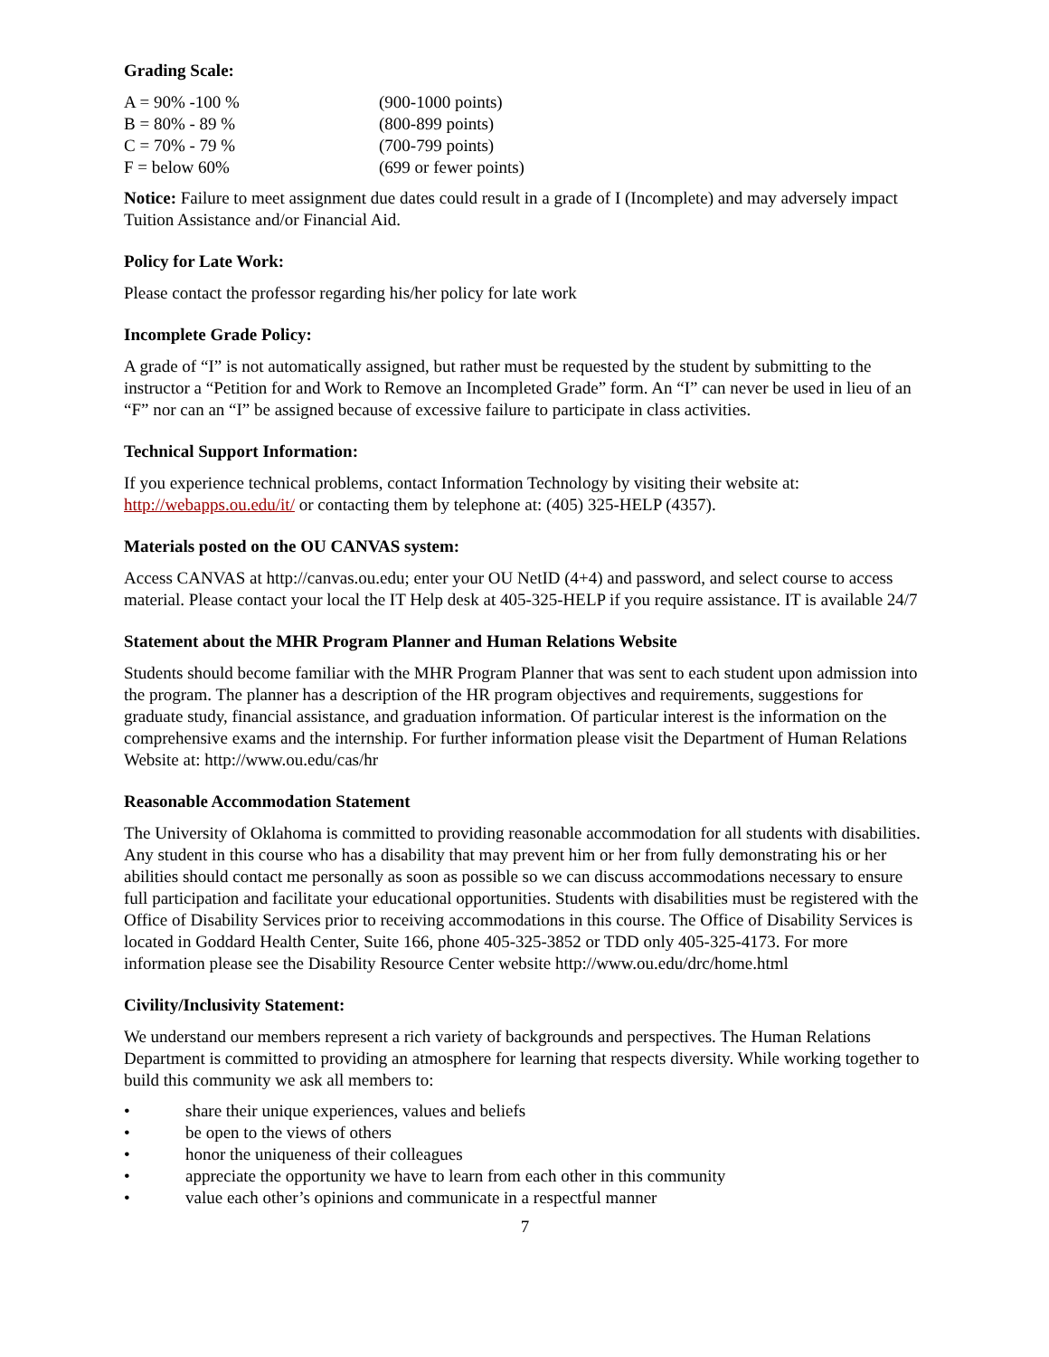Grading Scale:
| A = 90% -100 % | (900-1000 points) |
| B = 80% - 89 % | (800-899 points) |
| C = 70% - 79 % | (700-799 points) |
| F = below 60% | (699 or fewer points) |
Notice: Failure to meet assignment due dates could result in a grade of I (Incomplete) and may adversely impact Tuition Assistance and/or Financial Aid.
Policy for Late Work:
Please contact the professor regarding his/her policy for late work
Incomplete Grade Policy:
A grade of “I” is not automatically assigned, but rather must be requested by the student by submitting to the instructor a “Petition for and Work to Remove an Incompleted Grade” form. An “I” can never be used in lieu of an “F” nor can an “I” be assigned because of excessive failure to participate in class activities.
Technical Support Information:
If you experience technical problems, contact Information Technology by visiting their website at: http://webapps.ou.edu/it/ or contacting them by telephone at: (405) 325-HELP (4357).
Materials posted on the OU CANVAS system:
Access CANVAS at http://canvas.ou.edu; enter your OU NetID (4+4) and password, and select course to access material. Please contact your local the IT Help desk at 405-325-HELP if you require assistance. IT is available 24/7
Statement about the MHR Program Planner and Human Relations Website
Students should become familiar with the MHR Program Planner that was sent to each student upon admission into the program. The planner has a description of the HR program objectives and requirements, suggestions for graduate study, financial assistance, and graduation information. Of particular interest is the information on the comprehensive exams and the internship. For further information please visit the Department of Human Relations Website at: http://www.ou.edu/cas/hr
Reasonable Accommodation Statement
The University of Oklahoma is committed to providing reasonable accommodation for all students with disabilities. Any student in this course who has a disability that may prevent him or her from fully demonstrating his or her abilities should contact me personally as soon as possible so we can discuss accommodations necessary to ensure full participation and facilitate your educational opportunities. Students with disabilities must be registered with the Office of Disability Services prior to receiving accommodations in this course. The Office of Disability Services is located in Goddard Health Center, Suite 166, phone 405-325-3852 or TDD only 405-325-4173. For more information please see the Disability Resource Center website http://www.ou.edu/drc/home.html
Civility/Inclusivity Statement:
We understand our members represent a rich variety of backgrounds and perspectives. The Human Relations Department is committed to providing an atmosphere for learning that respects diversity. While working together to build this community we ask all members to:
• share their unique experiences, values and beliefs
• be open to the views of others
• honor the uniqueness of their colleagues
• appreciate the opportunity we have to learn from each other in this community
• value each other’s opinions and communicate in a respectful manner
7